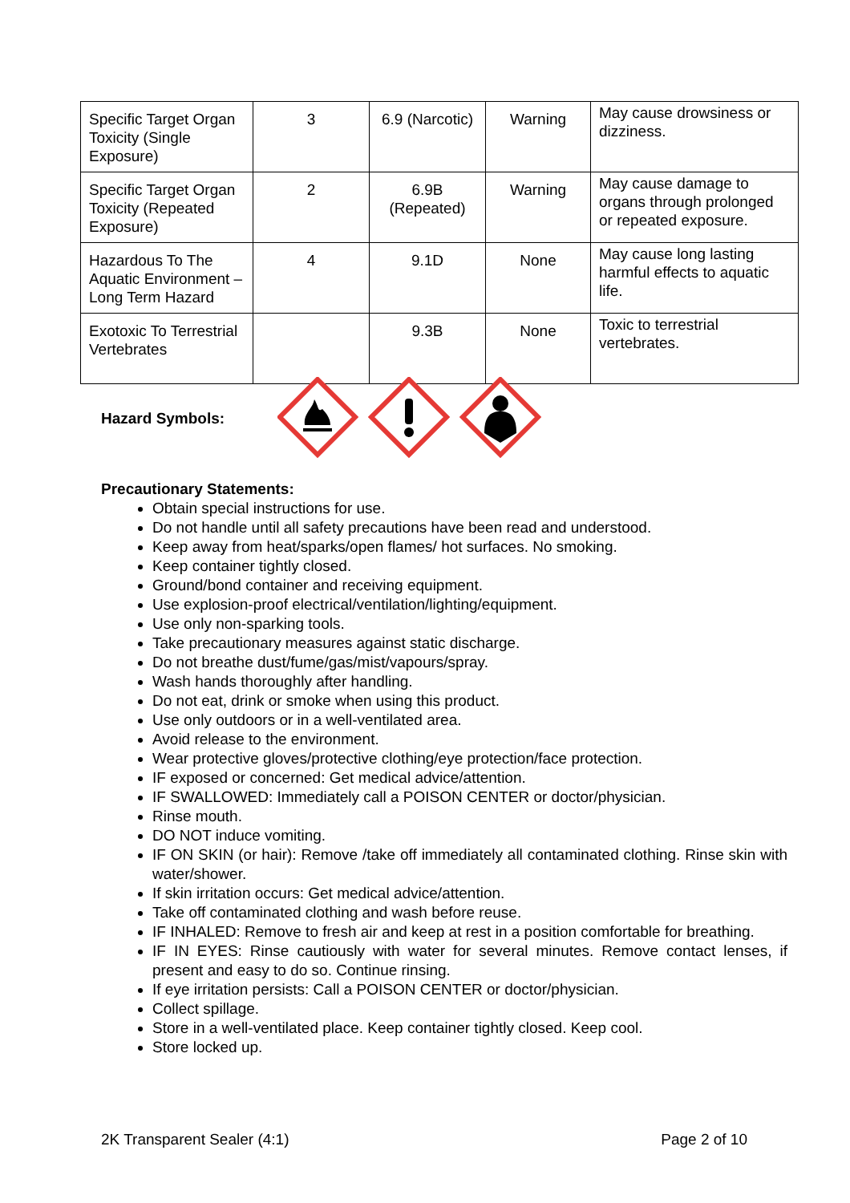| Specific Target Organ Toxicity (Single Exposure) | 3 | 6.9 (Narcotic) | Warning | May cause drowsiness or dizziness. |
| Specific Target Organ Toxicity (Repeated Exposure) | 2 | 6.9B (Repeated) | Warning | May cause damage to organs through prolonged or repeated exposure. |
| Hazardous To The Aquatic Environment – Long Term Hazard | 4 | 9.1D | None | May cause long lasting harmful effects to aquatic life. |
| Exotoxic To Terrestrial Vertebrates | | 9.3B | None | Toxic to terrestrial vertebrates. |
Hazard Symbols:
Precautionary Statements:
Obtain special instructions for use.
Do not handle until all safety precautions have been read and understood.
Keep away from heat/sparks/open flames/ hot surfaces. No smoking.
Keep container tightly closed.
Ground/bond container and receiving equipment.
Use explosion-proof electrical/ventilation/lighting/equipment.
Use only non-sparking tools.
Take precautionary measures against static discharge.
Do not breathe dust/fume/gas/mist/vapours/spray.
Wash hands thoroughly after handling.
Do not eat, drink or smoke when using this product.
Use only outdoors or in a well-ventilated area.
Avoid release to the environment.
Wear protective gloves/protective clothing/eye protection/face protection.
IF exposed or concerned: Get medical advice/attention.
IF SWALLOWED: Immediately call a POISON CENTER or doctor/physician.
Rinse mouth.
DO NOT induce vomiting.
IF ON SKIN (or hair): Remove /take off immediately all contaminated clothing. Rinse skin with water/shower.
If skin irritation occurs: Get medical advice/attention.
Take off contaminated clothing and wash before reuse.
IF INHALED: Remove to fresh air and keep at rest in a position comfortable for breathing.
IF IN EYES: Rinse cautiously with water for several minutes. Remove contact lenses, if present and easy to do so. Continue rinsing.
If eye irritation persists: Call a POISON CENTER or doctor/physician.
Collect spillage.
Store in a well-ventilated place. Keep container tightly closed. Keep cool.
Store locked up.
2K Transparent Sealer (4:1) Page 2 of 10